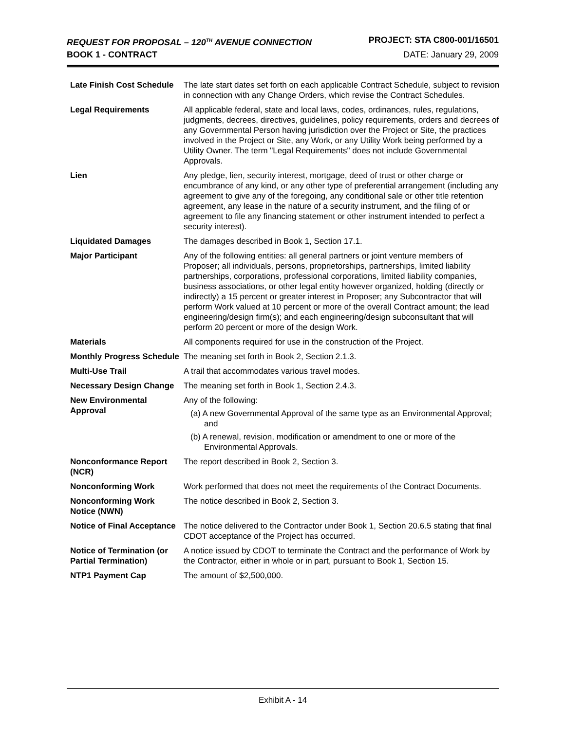REQUEST FOR PROPOSAL – 120<sup>TH</sup> AVENUE CONNECTION PROJECT: STA C800-001/16501
BOOK 1 - CONTRACT DATE: January 29, 2009
| Late Finish Cost Schedule | The late start dates set forth on each applicable Contract Schedule, subject to revision in connection with any Change Orders, which revise the Contract Schedules. |
| Legal Requirements | All applicable federal, state and local laws, codes, ordinances, rules, regulations, judgments, decrees, directives, guidelines, policy requirements, orders and decrees of any Governmental Person having jurisdiction over the Project or Site, the practices involved in the Project or Site, any Work, or any Utility Work being performed by a Utility Owner. The term "Legal Requirements" does not include Governmental Approvals. |
| Lien | Any pledge, lien, security interest, mortgage, deed of trust or other charge or encumbrance of any kind, or any other type of preferential arrangement (including any agreement to give any of the foregoing, any conditional sale or other title retention agreement, any lease in the nature of a security instrument, and the filing of or agreement to file any financing statement or other instrument intended to perfect a security interest). |
| Liquidated Damages | The damages described in Book 1, Section 17.1. |
| Major Participant | Any of the following entities: all general partners or joint venture members of Proposer; all individuals, persons, proprietorships, partnerships, limited liability partnerships, corporations, professional corporations, limited liability companies, business associations, or other legal entity however organized, holding (directly or indirectly) a 15 percent or greater interest in Proposer; any Subcontractor that will perform Work valued at 10 percent or more of the overall Contract amount; the lead engineering/design firm(s); and each engineering/design subconsultant that will perform 20 percent or more of the design Work. |
| Materials | All components required for use in the construction of the Project. |
| Monthly Progress Schedule | The meaning set forth in Book 2, Section 2.1.3. |
| Multi-Use Trail | A trail that accommodates various travel modes. |
| Necessary Design Change | The meaning set forth in Book 1, Section 2.4.3. |
| New Environmental Approval | Any of the following: (a) A new Governmental Approval of the same type as an Environmental Approval; and (b) A renewal, revision, modification or amendment to one or more of the Environmental Approvals. |
| Nonconformance Report (NCR) | The report described in Book 2, Section 3. |
| Nonconforming Work | Work performed that does not meet the requirements of the Contract Documents. |
| Nonconforming Work Notice (NWN) | The notice described in Book 2, Section 3. |
| Notice of Final Acceptance | The notice delivered to the Contractor under Book 1, Section 20.6.5 stating that final CDOT acceptance of the Project has occurred. |
| Notice of Termination (or Partial Termination) | A notice issued by CDOT to terminate the Contract and the performance of Work by the Contractor, either in whole or in part, pursuant to Book 1, Section 15. |
| NTP1 Payment Cap | The amount of $2,500,000. |
Exhibit A - 14